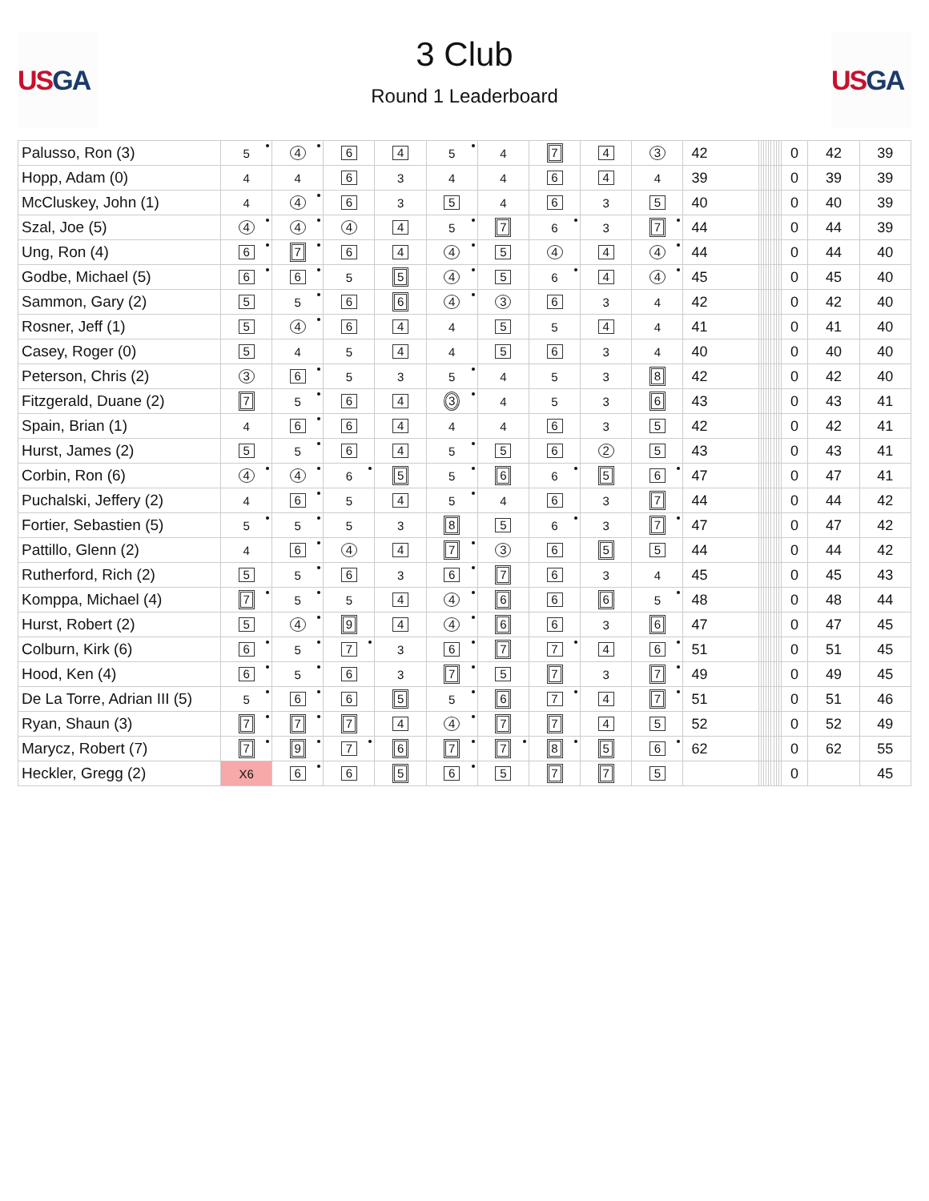US GA
3 Club
Round 1 Leaderboard
US GA
| Palusso, Ron (3) | 5 | 4 | 6 | 4 | 5 | 4 | 7 | 4 | 3 | 42 | | | | | | | | | | 0 | 42 | 39 |
| Hopp, Adam (0) | 4 | 4 | 6 | 3 | 4 | 4 | 6 | 4 | 4 | 39 | | | | | | | | | | 0 | 39 | 39 |
| McCluskey, John (1) | 4 | 4 | 6 | 3 | 5 | 4 | 6 | 3 | 5 | 40 | | | | | | | | | | 0 | 40 | 39 |
| Szal, Joe (5) | 4 | 4 | 4 | 4 | 5 | 7 | 6 | 3 | 7 | 44 | | | | | | | | | | 0 | 44 | 39 |
| Ung, Ron (4) | 6 | 7 | 6 | 4 | 4 | 5 | 4 | 4 | 4 | 44 | | | | | | | | | | 0 | 44 | 40 |
| Godbe, Michael (5) | 6 | 6 | 5 | 5 | 4 | 5 | 6 | 4 | 4 | 45 | | | | | | | | | | 0 | 45 | 40 |
| Sammon, Gary (2) | 5 | 5 | 6 | 6 | 4 | 3 | 6 | 3 | 4 | 42 | | | | | | | | | | 0 | 42 | 40 |
| Rosner, Jeff (1) | 5 | 4 | 6 | 4 | 4 | 5 | 5 | 4 | 4 | 41 | | | | | | | | | | 0 | 41 | 40 |
| Casey, Roger (0) | 5 | 4 | 5 | 4 | 4 | 5 | 6 | 3 | 4 | 40 | | | | | | | | | | 0 | 40 | 40 |
| Peterson, Chris (2) | 3 | 6 | 5 | 3 | 5 | 4 | 5 | 3 | 8 | 42 | | | | | | | | | | 0 | 42 | 40 |
| Fitzgerald, Duane (2) | 7 | 5 | 6 | 4 | 3 | 4 | 5 | 3 | 6 | 43 | | | | | | | | | | 0 | 43 | 41 |
| Spain, Brian (1) | 4 | 6 | 6 | 4 | 4 | 4 | 6 | 3 | 5 | 42 | | | | | | | | | | 0 | 42 | 41 |
| Hurst, James (2) | 5 | 5 | 6 | 4 | 5 | 5 | 6 | 2 | 5 | 43 | | | | | | | | | | 0 | 43 | 41 |
| Corbin, Ron (6) | 4 | 4 | 6 | 5 | 5 | 6 | 6 | 5 | 6 | 47 | | | | | | | | | | 0 | 47 | 41 |
| Puchalski, Jeffery (2) | 4 | 6 | 5 | 4 | 5 | 4 | 6 | 3 | 7 | 44 | | | | | | | | | | 0 | 44 | 42 |
| Fortier, Sebastien (5) | 5 | 5 | 5 | 3 | 8 | 5 | 6 | 3 | 7 | 47 | | | | | | | | | | 0 | 47 | 42 |
| Pattillo, Glenn (2) | 4 | 6 | 4 | 4 | 7 | 3 | 6 | 5 | 5 | 44 | | | | | | | | | | 0 | 44 | 42 |
| Rutherford, Rich (2) | 5 | 5 | 6 | 3 | 6 | 7 | 6 | 3 | 4 | 45 | | | | | | | | | | 0 | 45 | 43 |
| Komppa, Michael (4) | 7 | 5 | 5 | 4 | 4 | 6 | 6 | 6 | 5 | 48 | | | | | | | | | | 0 | 48 | 44 |
| Hurst, Robert (2) | 5 | 4 | 9 | 4 | 4 | 6 | 6 | 3 | 6 | 47 | | | | | | | | | | 0 | 47 | 45 |
| Colburn, Kirk (6) | 6 | 5 | 7 | 3 | 6 | 7 | 7 | 4 | 6 | 51 | | | | | | | | | | 0 | 51 | 45 |
| Hood, Ken (4) | 6 | 5 | 6 | 3 | 7 | 5 | 7 | 3 | 7 | 49 | | | | | | | | | | 0 | 49 | 45 |
| De La Torre, Adrian III (5) | 5 | 6 | 6 | 5 | 5 | 6 | 7 | 4 | 7 | 51 | | | | | | | | | | 0 | 51 | 46 |
| Ryan, Shaun (3) | 7 | 7 | 7 | 4 | 4 | 7 | 7 | 4 | 5 | 52 | | | | | | | | | | 0 | 52 | 49 |
| Marycz, Robert (7) | 7 | 9 | 7 | 6 | 7 | 7 | 8 | 5 | 6 | 62 | | | | | | | | | | 0 | 62 | 55 |
| Heckler, Gregg (2) | X6 | 6 | 6 | 5 | 6 | 5 | 7 | 7 | 5 | | | | | | | | | | | 0 | | 45 |